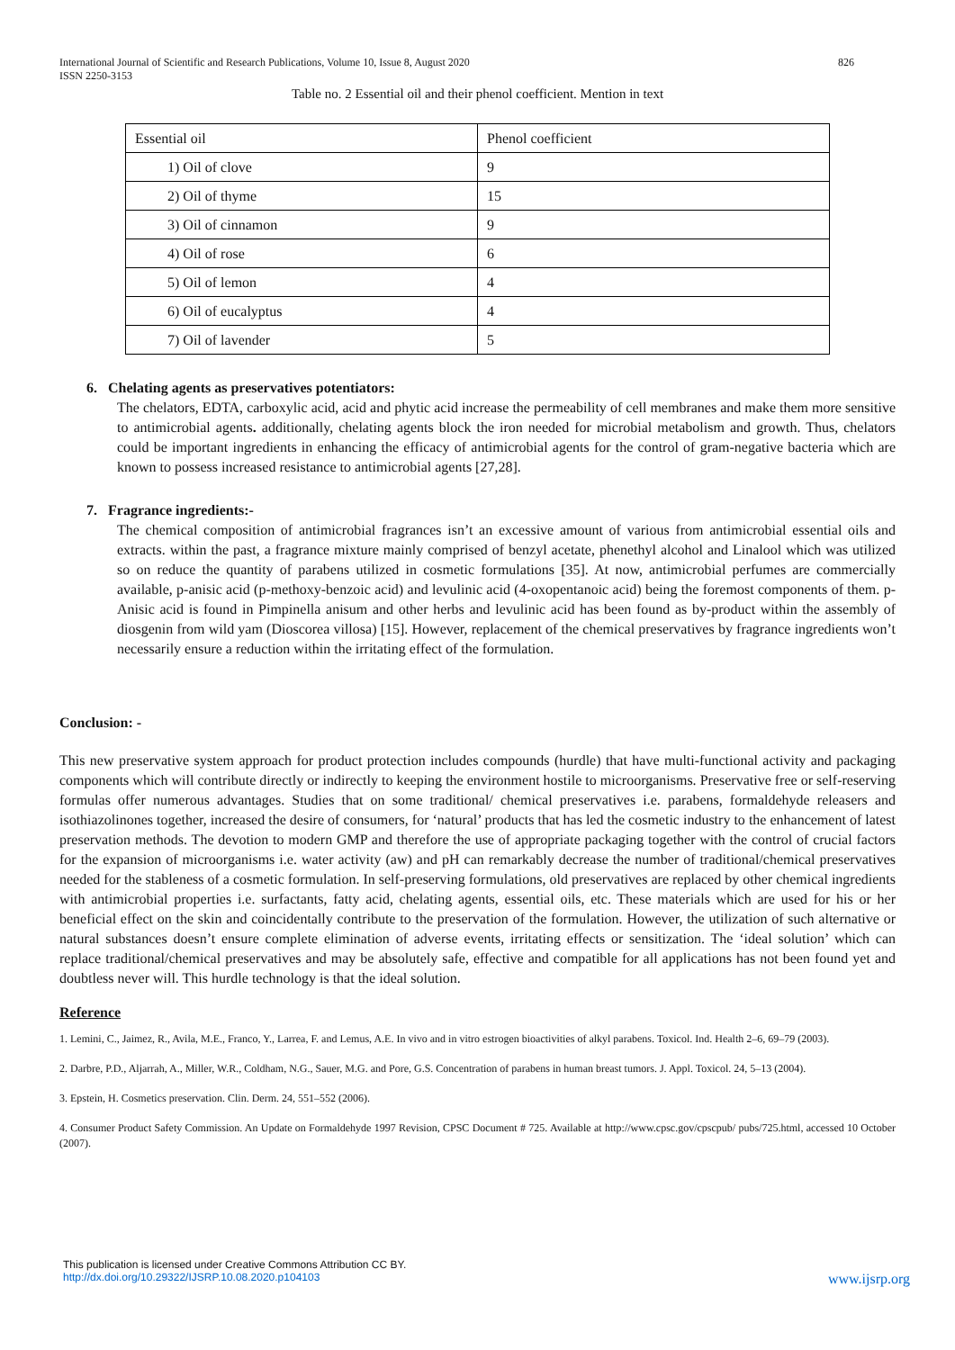International Journal of Scientific and Research Publications, Volume 10, Issue 8, August 2020
ISSN 2250-3153 826
Table no. 2 Essential oil and their phenol coefficient. Mention in text
| Essential oil | Phenol coefficient |
| 1) Oil of clove | 9 |
| 2) Oil of thyme | 15 |
| 3) Oil of cinnamon | 9 |
| 4) Oil of rose | 6 |
| 5) Oil of lemon | 4 |
| 6) Oil of eucalyptus | 4 |
| 7) Oil of lavender | 5 |
6. Chelating agents as preservatives potentiators:
The chelators, EDTA, carboxylic acid, acid and phytic acid increase the permeability of cell membranes and make them more sensitive to antimicrobial agents. additionally, chelating agents block the iron needed for microbial metabolism and growth. Thus, chelators could be important ingredients in enhancing the efficacy of antimicrobial agents for the control of gram-negative bacteria which are known to possess increased resistance to antimicrobial agents [27,28].
7. Fragrance ingredients:-
The chemical composition of antimicrobial fragrances isn’t an excessive amount of various from antimicrobial essential oils and extracts. within the past, a fragrance mixture mainly comprised of benzyl acetate, phenethyl alcohol and Linalool which was utilized so on reduce the quantity of parabens utilized in cosmetic formulations [35]. At now, antimicrobial perfumes are commercially available, p-anisic acid (p-methoxy-benzoic acid) and levulinic acid (4-oxopentanoic acid) being the foremost components of them. p-Anisic acid is found in Pimpinella anisum and other herbs and levulinic acid has been found as by-product within the assembly of diosgenin from wild yam (Dioscorea villosa) [15]. However, replacement of the chemical preservatives by fragrance ingredients won’t necessarily ensure a reduction within the irritating effect of the formulation.
Conclusion: -
This new preservative system approach for product protection includes compounds (hurdle) that have multi-functional activity and packaging components which will contribute directly or indirectly to keeping the environment hostile to microorganisms. Preservative free or self-reserving formulas offer numerous advantages. Studies that on some traditional/ chemical preservatives i.e. parabens, formaldehyde releasers and isothiazolinones together, increased the desire of consumers, for ‘natural’ products that has led the cosmetic industry to the enhancement of latest preservation methods. The devotion to modern GMP and therefore the use of appropriate packaging together with the control of crucial factors for the expansion of microorganisms i.e. water activity (aw) and pH can remarkably decrease the number of traditional/chemical preservatives needed for the stableness of a cosmetic formulation. In self-preserving formulations, old preservatives are replaced by other chemical ingredients with antimicrobial properties i.e. surfactants, fatty acid, chelating agents, essential oils, etc. These materials which are used for his or her beneficial effect on the skin and coincidentally contribute to the preservation of the formulation. However, the utilization of such alternative or natural substances doesn’t ensure complete elimination of adverse events, irritating effects or sensitization. The ‘ideal solution’ which can replace traditional/chemical preservatives and may be absolutely safe, effective and compatible for all applications has not been found yet and doubtless never will. This hurdle technology is that the ideal solution.
Reference
1. Lemini, C., Jaimez, R., Avila, M.E., Franco, Y., Larrea, F. and Lemus, A.E. In vivo and in vitro estrogen bioactivities of alkyl parabens. Toxicol. Ind. Health 2–6, 69–79 (2003).
2. Darbre, P.D., Aljarrah, A., Miller, W.R., Coldham, N.G., Sauer, M.G. and Pore, G.S. Concentration of parabens in human breast tumors. J. Appl. Toxicol. 24, 5–13 (2004).
3. Epstein, H. Cosmetics preservation. Clin. Derm. 24, 551–552 (2006).
4. Consumer Product Safety Commission. An Update on Formaldehyde 1997 Revision, CPSC Document # 725. Available at http://www.cpsc.gov/cpscpub/ pubs/725.html, accessed 10 October (2007).
This publication is licensed under Creative Commons Attribution CC BY.
http://dx.doi.org/10.29322/IJSRP.10.08.2020.p104103 www.ijsrp.org